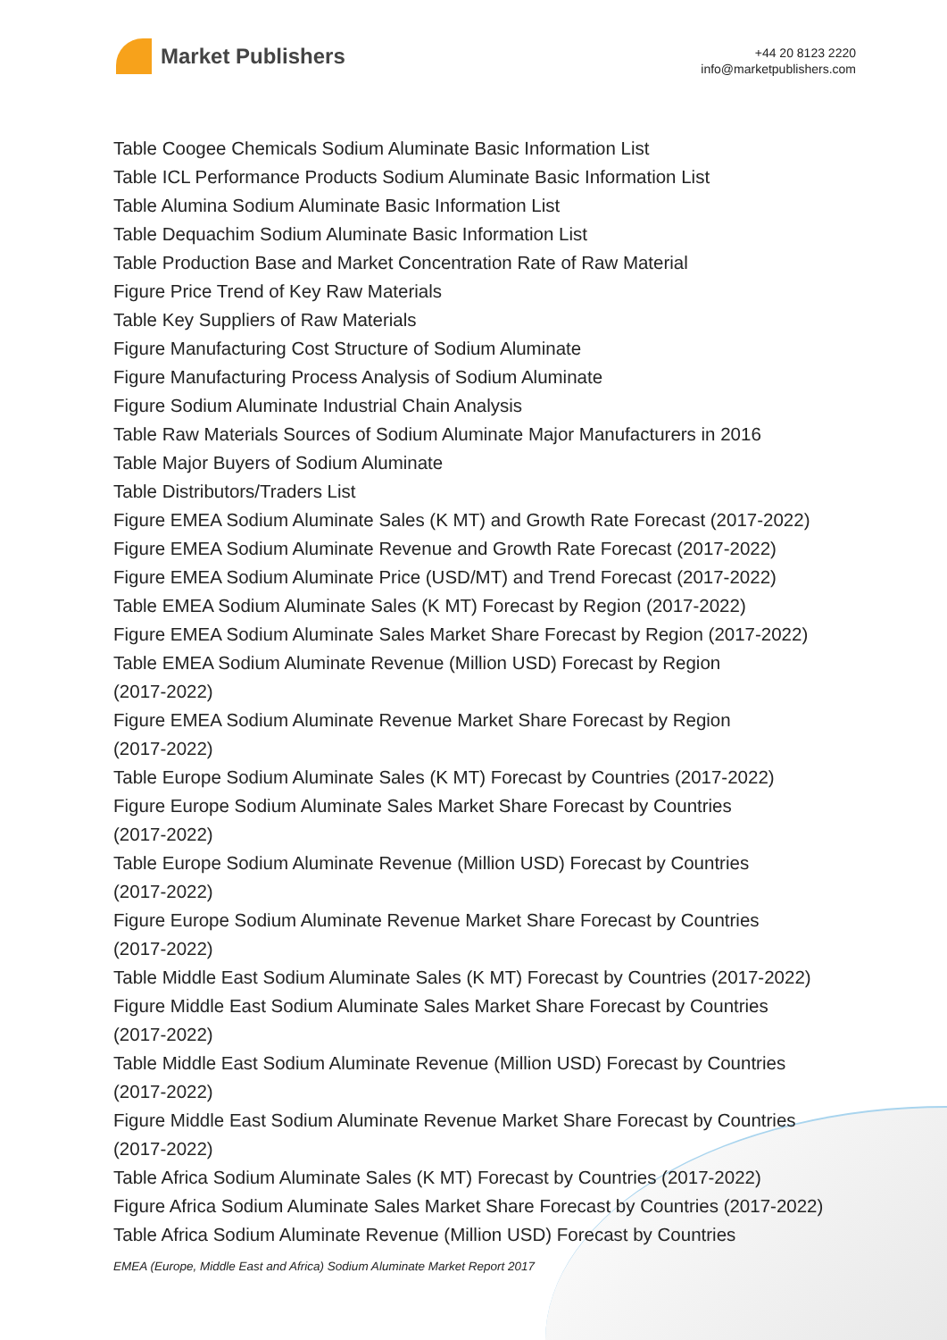Market Publishers
+44 20 8123 2220
info@marketpublishers.com
Table Coogee Chemicals Sodium Aluminate Basic Information List
Table ICL Performance Products Sodium Aluminate Basic Information List
Table Alumina Sodium Aluminate Basic Information List
Table Dequachim Sodium Aluminate Basic Information List
Table Production Base and Market Concentration Rate of Raw Material
Figure Price Trend of Key Raw Materials
Table Key Suppliers of Raw Materials
Figure Manufacturing Cost Structure of Sodium Aluminate
Figure Manufacturing Process Analysis of Sodium Aluminate
Figure Sodium Aluminate Industrial Chain Analysis
Table Raw Materials Sources of Sodium Aluminate Major Manufacturers in 2016
Table Major Buyers of Sodium Aluminate
Table Distributors/Traders List
Figure EMEA Sodium Aluminate Sales (K MT) and Growth Rate Forecast (2017-2022)
Figure EMEA Sodium Aluminate Revenue and Growth Rate Forecast (2017-2022)
Figure EMEA Sodium Aluminate Price (USD/MT) and Trend Forecast (2017-2022)
Table EMEA Sodium Aluminate Sales (K MT) Forecast by Region (2017-2022)
Figure EMEA Sodium Aluminate Sales Market Share Forecast by Region (2017-2022)
Table EMEA Sodium Aluminate Revenue (Million USD) Forecast by Region
(2017-2022)
Figure EMEA Sodium Aluminate Revenue Market Share Forecast by Region
(2017-2022)
Table Europe Sodium Aluminate Sales (K MT) Forecast by Countries (2017-2022)
Figure Europe Sodium Aluminate Sales Market Share Forecast by Countries
(2017-2022)
Table Europe Sodium Aluminate Revenue (Million USD) Forecast by Countries
(2017-2022)
Figure Europe Sodium Aluminate Revenue Market Share Forecast by Countries
(2017-2022)
Table Middle East Sodium Aluminate Sales (K MT) Forecast by Countries (2017-2022)
Figure Middle East Sodium Aluminate Sales Market Share Forecast by Countries
(2017-2022)
Table Middle East Sodium Aluminate Revenue (Million USD) Forecast by Countries
(2017-2022)
Figure Middle East Sodium Aluminate Revenue Market Share Forecast by Countries
(2017-2022)
Table Africa Sodium Aluminate Sales (K MT) Forecast by Countries (2017-2022)
Figure Africa Sodium Aluminate Sales Market Share Forecast by Countries (2017-2022)
Table Africa Sodium Aluminate Revenue (Million USD) Forecast by Countries
EMEA (Europe, Middle East and Africa) Sodium Aluminate Market Report 2017